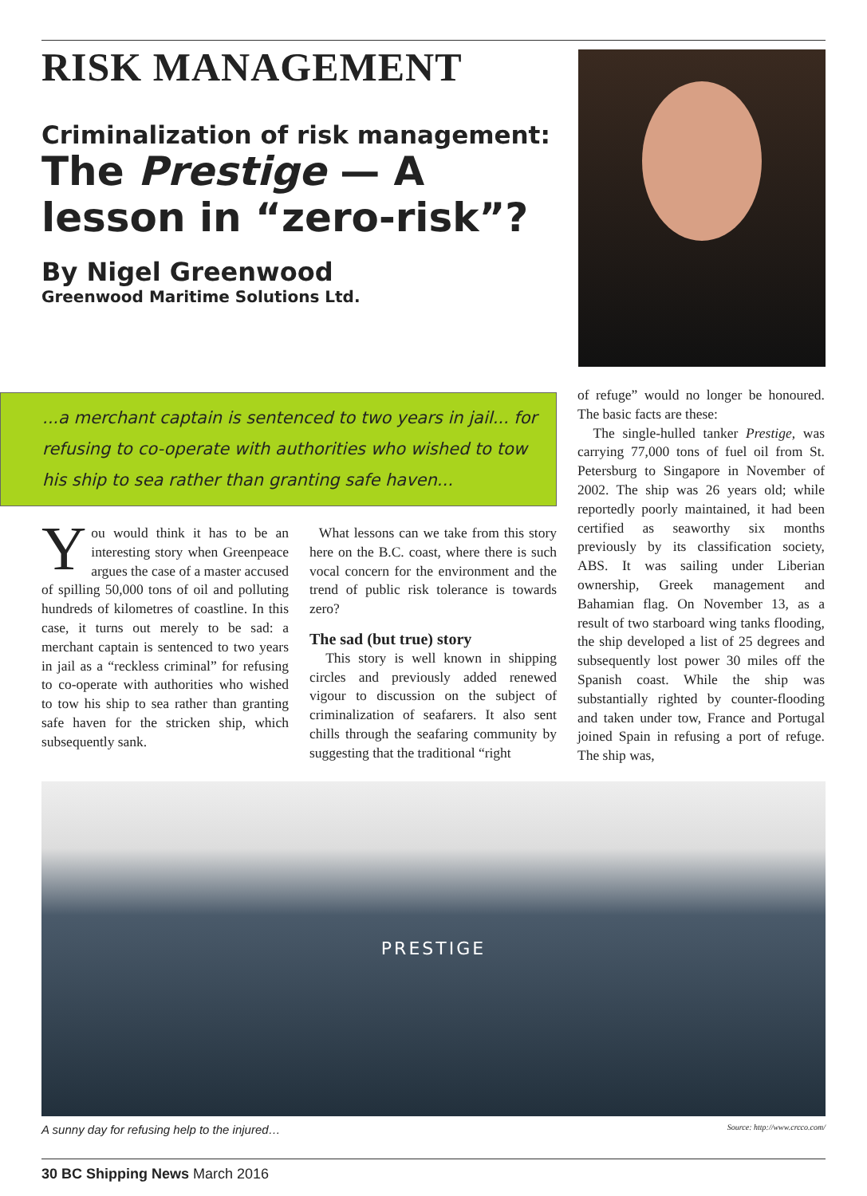RISK MANAGEMENT
Criminalization of risk management:
The Prestige — A lesson in “zero-risk”?
By Nigel Greenwood
Greenwood Maritime Solutions Ltd.
...a merchant captain is sentenced to two years in jail... for refusing to co-operate with authorities who wished to tow his ship to sea rather than granting safe haven...
You would think it has to be an interesting story when Greenpeace argues the case of a master accused of spilling 50,000 tons of oil and polluting hundreds of kilometres of coastline. In this case, it turns out merely to be sad: a merchant captain is sentenced to two years in jail as a “reckless criminal” for refusing to co-operate with authorities who wished to tow his ship to sea rather than granting safe haven for the stricken ship, which subsequently sank.
What lessons can we take from this story here on the B.C. coast, where there is such vocal concern for the environment and the trend of public risk tolerance is towards zero?
The sad (but true) story
This story is well known in shipping circles and previously added renewed vigour to discussion on the subject of criminalization of seafarers. It also sent chills through the seafaring community by suggesting that the traditional “right
of refuge” would no longer be honoured. The basic facts are these:
The single-hulled tanker Prestige, was carrying 77,000 tons of fuel oil from St. Petersburg to Singapore in November of 2002. The ship was 26 years old; while reportedly poorly maintained, it had been certified as seaworthy six months previously by its classification society, ABS. It was sailing under Liberian ownership, Greek management and Bahamian flag. On November 13, as a result of two starboard wing tanks flooding, the ship developed a list of 25 degrees and subsequently lost power 30 miles off the Spanish coast. While the ship was substantially righted by counter-flooding and taken under tow, France and Portugal joined Spain in refusing a port of refuge. The ship was,
PRESTIGE
A sunny day for refusing help to the injured… Source: http://www.crcco.com/
30 BC Shipping News March 2016